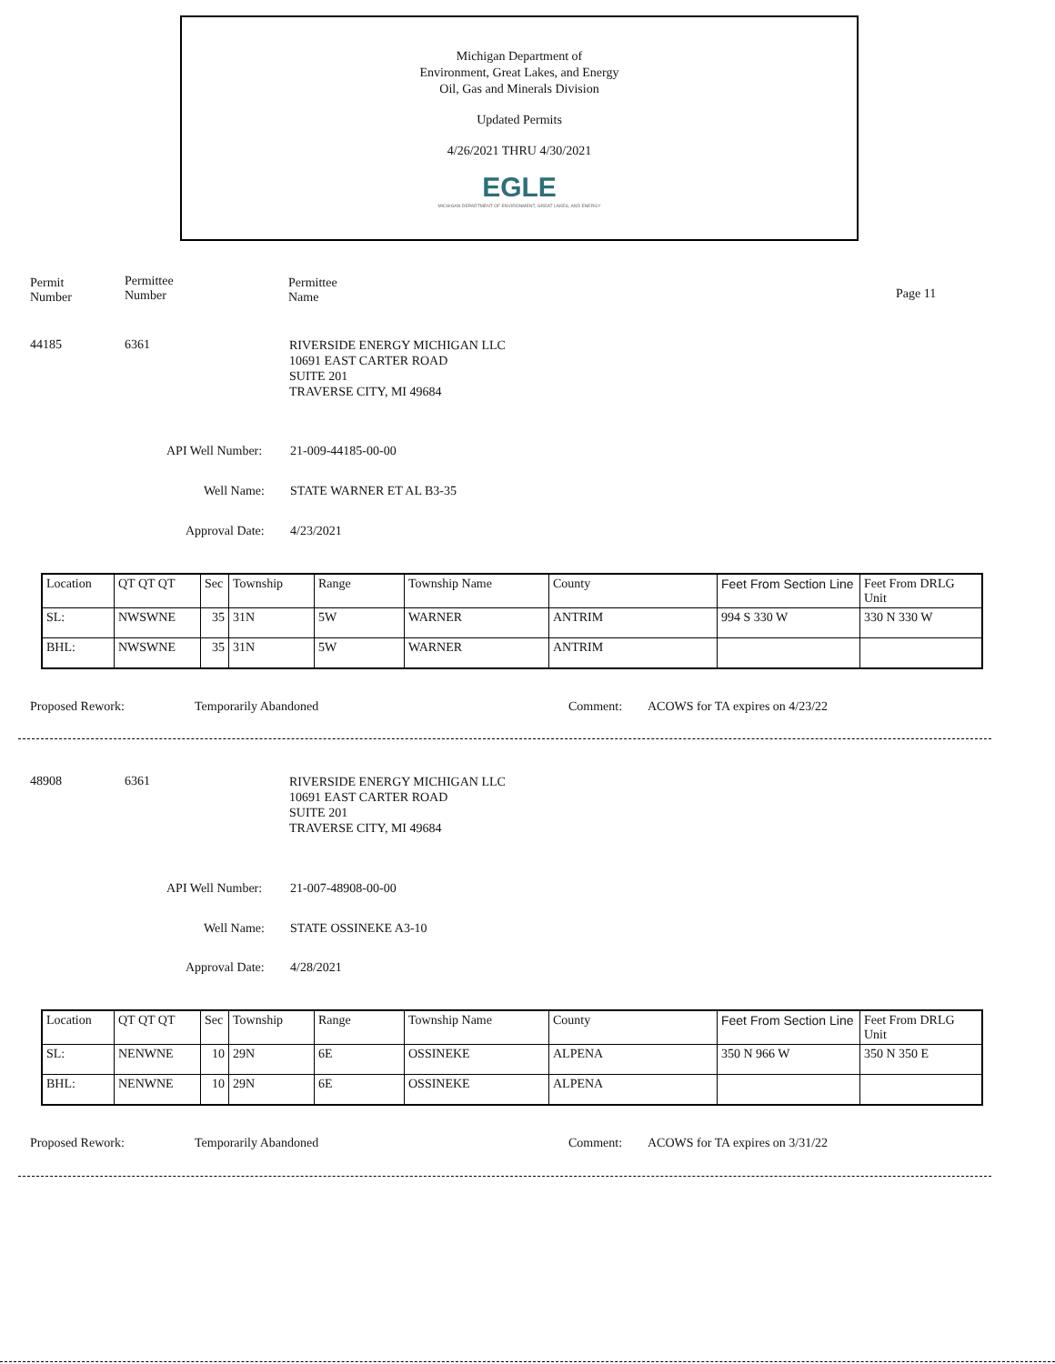Michigan Department of
Environment, Great Lakes, and Energy
Oil, Gas and Minerals Division
Updated Permits
4/26/2021 THRU 4/30/2021
EGLE
MICHIGAN DEPARTMENT OF ENVIRONMENT, GREAT LAKES, AND ENERGY
Permit
Number
Permittee
Number
Permittee
Name
Page 11
44185 6361 RIVERSIDE ENERGY MICHIGAN LLC
10691 EAST CARTER ROAD
SUITE 201
TRAVERSE CITY, MI 49684
API Well Number: 21-009-44185-00-00
Well Name: STATE WARNER ET AL B3-35
Approval Date: 4/23/2021
| Location | QT QT QT | Sec | Township | Range | Township Name | County | Feet From Section Line | Feet From DRLG Unit |
| SL: | NWSWNE | 35 | 31N | 5W | WARNER | ANTRIM | 994 S 330 W | 330 N 330 W |
| BHL: | NWSWNE | 35 | 31N | 5W | WARNER | ANTRIM | | |
Proposed Rework: Temporarily Abandoned Comment: ACOWS for TA expires on 4/23/22
48908 6361 RIVERSIDE ENERGY MICHIGAN LLC
10691 EAST CARTER ROAD
SUITE 201
TRAVERSE CITY, MI 49684
API Well Number: 21-007-48908-00-00
Well Name: STATE OSSINEKE A3-10
Approval Date: 4/28/2021
| Location | QT QT QT | Sec | Township | Range | Township Name | County | Feet From Section Line | Feet From DRLG Unit |
| SL: | NENWNE | 10 | 29N | 6E | OSSINEKE | ALPENA | 350 N 966 W | 350 N 350 E |
| BHL: | NENWNE | 10 | 29N | 6E | OSSINEKE | ALPENA | | |
Proposed Rework: Temporarily Abandoned Comment: ACOWS for TA expires on 3/31/22